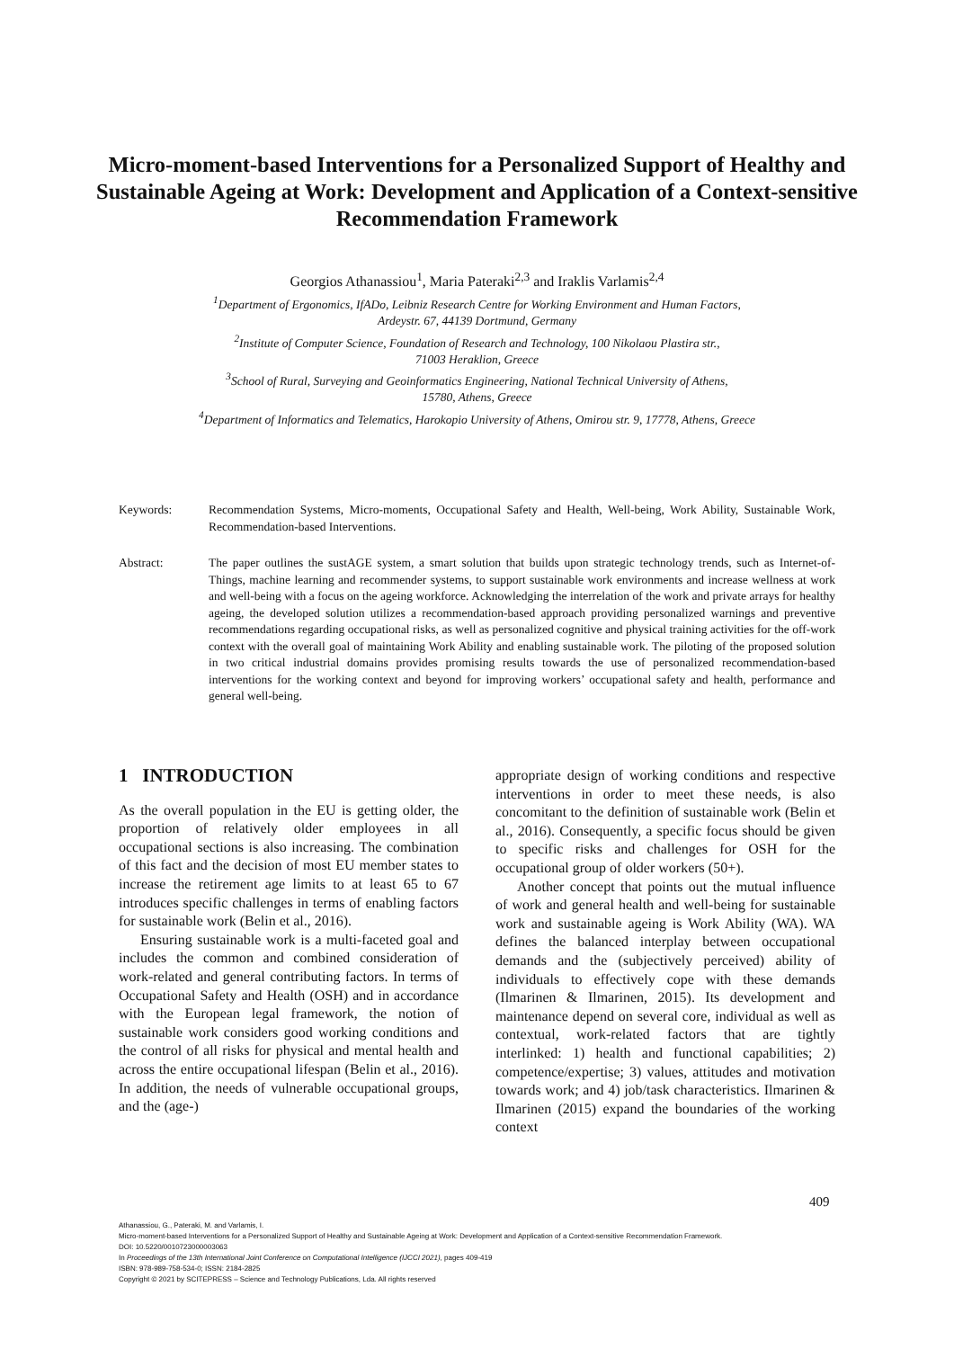Micro-moment-based Interventions for a Personalized Support of Healthy and Sustainable Ageing at Work: Development and Application of a Context-sensitive Recommendation Framework
Georgios Athanassiou<sup>1</sup>, Maria Pateraki<sup>2,3</sup> and Iraklis Varlamis<sup>2,4</sup>
<sup>1</sup> Department of Ergonomics, IfADo, Leibniz Research Centre for Working Environment and Human Factors,
Ardeystr. 67, 44139 Dortmund, Germany
<sup>2</sup> Institute of Computer Science, Foundation of Research and Technology, 100 Nikolaou Plastira str.,
71003 Heraklion, Greece
<sup>3</sup> School of Rural, Surveying and Geoinformatics Engineering, National Technical University of Athens,
15780, Athens, Greece
<sup>4</sup> Department of Informatics and Telematics, Harokopio University of Athens, Omirou str. 9, 17778, Athens, Greece
Keywords: Recommendation Systems, Micro-moments, Occupational Safety and Health, Well-being, Work Ability, Sustainable Work, Recommendation-based Interventions.
Abstract: The paper outlines the sustAGE system, a smart solution that builds upon strategic technology trends, such as Internet-of-Things, machine learning and recommender systems, to support sustainable work environments and increase wellness at work and well-being with a focus on the ageing workforce. Acknowledging the interrelation of the work and private arrays for healthy ageing, the developed solution utilizes a recommendation-based approach providing personalized warnings and preventive recommendations regarding occupational risks, as well as personalized cognitive and physical training activities for the off-work context with the overall goal of maintaining Work Ability and enabling sustainable work. The piloting of the proposed solution in two critical industrial domains provides promising results towards the use of personalized recommendation-based interventions for the working context and beyond for improving workers’ occupational safety and health, performance and general well-being.
1 INTRODUCTION
As the overall population in the EU is getting older, the proportion of relatively older employees in all occupational sections is also increasing. The combination of this fact and the decision of most EU member states to increase the retirement age limits to at least 65 to 67 introduces specific challenges in terms of enabling factors for sustainable work (Belin et al., 2016).
Ensuring sustainable work is a multi-faceted goal and includes the common and combined consideration of work-related and general contributing factors. In terms of Occupational Safety and Health (OSH) and in accordance with the European legal framework, the notion of sustainable work considers good working conditions and the control of all risks for physical and mental health and across the entire occupational lifespan (Belin et al., 2016). In addition, the needs of vulnerable occupational groups, and the (age-)
appropriate design of working conditions and respective interventions in order to meet these needs, is also concomitant to the definition of sustainable work (Belin et al., 2016). Consequently, a specific focus should be given to specific risks and challenges for OSH for the occupational group of older workers (50+).
Another concept that points out the mutual influence of work and general health and well-being for sustainable work and sustainable ageing is Work Ability (WA). WA defines the balanced interplay between occupational demands and the (subjectively perceived) ability of individuals to effectively cope with these demands (Ilmarinen & Ilmarinen, 2015). Its development and maintenance depend on several core, individual as well as contextual, work-related factors that are tightly interlinked: 1) health and functional capabilities; 2) competence/expertise; 3) values, attitudes and motivation towards work; and 4) job/task characteristics. Ilmarinen & Ilmarinen (2015) expand the boundaries of the working context
409
Athanassiou, G., Pateraki, M. and Varlamis, I.
Micro-moment-based Interventions for a Personalized Support of Healthy and Sustainable Ageing at Work: Development and Application of a Context-sensitive Recommendation Framework.
DOI: 10.5220/0010723000003063
In Proceedings of the 13th International Joint Conference on Computational Intelligence (IJCCI 2021), pages 409-419
ISBN: 978-989-758-534-0; ISSN: 2184-2825
Copyright © 2021 by SCITEPRESS – Science and Technology Publications, Lda. All rights reserved